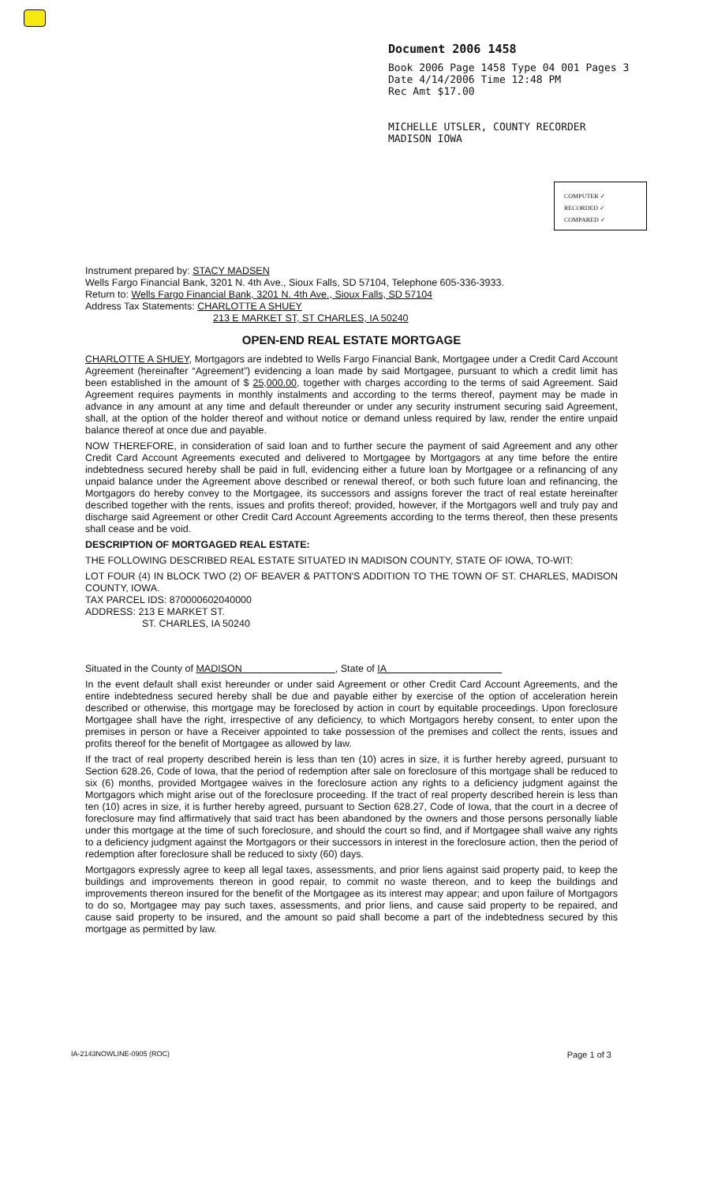Document 2006 1458
Book 2006 Page 1458 Type 04 001 Pages 3
Date 4/14/2006 Time 12:48 PM
Rec Amt $17.00
MICHELLE UTSLER, COUNTY RECORDER
MADISON IOWA
COMPUTER ✓
RECORDED ✓
COMPARED ✓
Instrument prepared by: STACY MADSEN
Wells Fargo Financial Bank, 3201 N. 4th Ave., Sioux Falls, SD 57104, Telephone 605-336-3933.
Return to: Wells Fargo Financial Bank, 3201 N. 4th Ave., Sioux Falls, SD 57104
Address Tax Statements: CHARLOTTE A SHUEY
213 E MARKET ST, ST CHARLES, IA 50240
OPEN-END REAL ESTATE MORTGAGE
CHARLOTTE A SHUEY, Mortgagors are indebted to Wells Fargo Financial Bank, Mortgagee under a Credit Card Account Agreement (hereinafter “Agreement”) evidencing a loan made by said Mortgagee, pursuant to which a credit limit has been established in the amount of $ 25,000.00, together with charges according to the terms of said Agreement. Said Agreement requires payments in monthly instalments and according to the terms thereof, payment may be made in advance in any amount at any time and default thereunder or under any security instrument securing said Agreement, shall, at the option of the holder thereof and without notice or demand unless required by law, render the entire unpaid balance thereof at once due and payable.
NOW THEREFORE, in consideration of said loan and to further secure the payment of said Agreement and any other Credit Card Account Agreements executed and delivered to Mortgagee by Mortgagors at any time before the entire indebtedness secured hereby shall be paid in full, evidencing either a future loan by Mortgagee or a refinancing of any unpaid balance under the Agreement above described or renewal thereof, or both such future loan and refinancing, the Mortgagors do hereby convey to the Mortgagee, its successors and assigns forever the tract of real estate hereinafter described together with the rents, issues and profits thereof; provided, however, if the Mortgagors well and truly pay and discharge said Agreement or other Credit Card Account Agreements according to the terms thereof, then these presents shall cease and be void.
DESCRIPTION OF MORTGAGED REAL ESTATE:
THE FOLLOWING DESCRIBED REAL ESTATE SITUATED IN MADISON COUNTY, STATE OF IOWA, TO-WIT:
LOT FOUR (4) IN BLOCK TWO (2) OF BEAVER & PATTON'S ADDITION TO THE TOWN OF ST. CHARLES, MADISON COUNTY, IOWA.
TAX PARCEL IDS: 870000602040000
ADDRESS: 213 E MARKET ST.
ST. CHARLES, IA 50240
Situated in the County of MADISON , State of IA
In the event default shall exist hereunder or under said Agreement or other Credit Card Account Agreements, and the entire indebtedness secured hereby shall be due and payable either by exercise of the option of acceleration herein described or otherwise, this mortgage may be foreclosed by action in court by equitable proceedings. Upon foreclosure Mortgagee shall have the right, irrespective of any deficiency, to which Mortgagors hereby consent, to enter upon the premises in person or have a Receiver appointed to take possession of the premises and collect the rents, issues and profits thereof for the benefit of Mortgagee as allowed by law.
If the tract of real property described herein is less than ten (10) acres in size, it is further hereby agreed, pursuant to Section 628.26, Code of Iowa, that the period of redemption after sale on foreclosure of this mortgage shall be reduced to six (6) months, provided Mortgagee waives in the foreclosure action any rights to a deficiency judgment against the Mortgagors which might arise out of the foreclosure proceeding. If the tract of real property described herein is less than ten (10) acres in size, it is further hereby agreed, pursuant to Section 628.27, Code of Iowa, that the court in a decree of foreclosure may find affirmatively that said tract has been abandoned by the owners and those persons personally liable under this mortgage at the time of such foreclosure, and should the court so find, and if Mortgagee shall waive any rights to a deficiency judgment against the Mortgagors or their successors in interest in the foreclosure action, then the period of redemption after foreclosure shall be reduced to sixty (60) days.
Mortgagors expressly agree to keep all legal taxes, assessments, and prior liens against said property paid, to keep the buildings and improvements thereon in good repair, to commit no waste thereon, and to keep the buildings and improvements thereon insured for the benefit of the Mortgagee as its interest may appear; and upon failure of Mortgagors to do so, Mortgagee may pay such taxes, assessments, and prior liens, and cause said property to be repaired, and cause said property to be insured, and the amount so paid shall become a part of the indebtedness secured by this mortgage as permitted by law.
IA-2143NOWLINE-0905 (ROC) Page 1 of 3